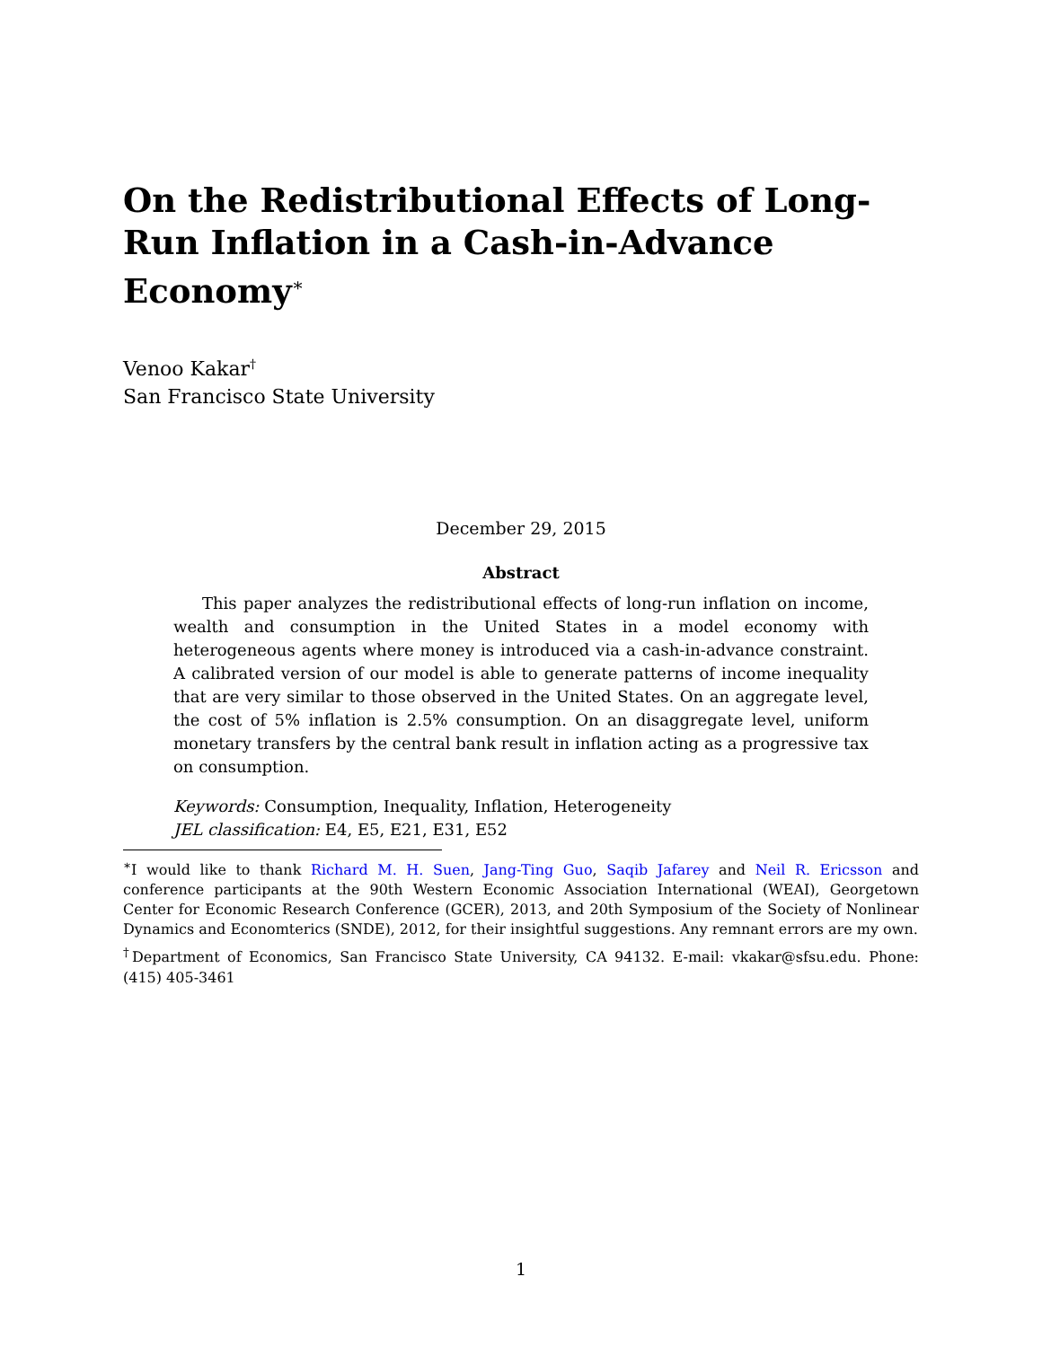On the Redistributional Effects of Long-Run Inflation in a Cash-in-Advance Economy<sup>∗</sup>
Venoo Kakar<sup>†</sup>
San Francisco State University
December 29, 2015
Abstract
This paper analyzes the redistributional effects of long-run inflation on income, wealth and consumption in the United States in a model economy with heterogeneous agents where money is introduced via a cash-in-advance constraint. A calibrated version of our model is able to generate patterns of income inequality that are very similar to those observed in the United States. On an aggregate level, the cost of 5% inflation is 2.5% consumption. On an disaggregate level, uniform monetary transfers by the central bank result in inflation acting as a progressive tax on consumption.
Keywords: Consumption, Inequality, Inflation, Heterogeneity
JEL classification: E4, E5, E21, E31, E52
<sup>∗</sup>I would like to thank Richard M. H. Suen, Jang-Ting Guo, Saqib Jafarey and Neil R. Ericsson and conference participants at the 90th Western Economic Association International (WEAI), Georgetown Center for Economic Research Conference (GCER), 2013, and 20th Symposium of the Society of Nonlinear Dynamics and Economterics (SNDE), 2012, for their insightful suggestions. Any remnant errors are my own.
<sup>†</sup> Department of Economics, San Francisco State University, CA 94132. E-mail: vkakar@sfsu.edu. Phone: (415) 405-3461
1